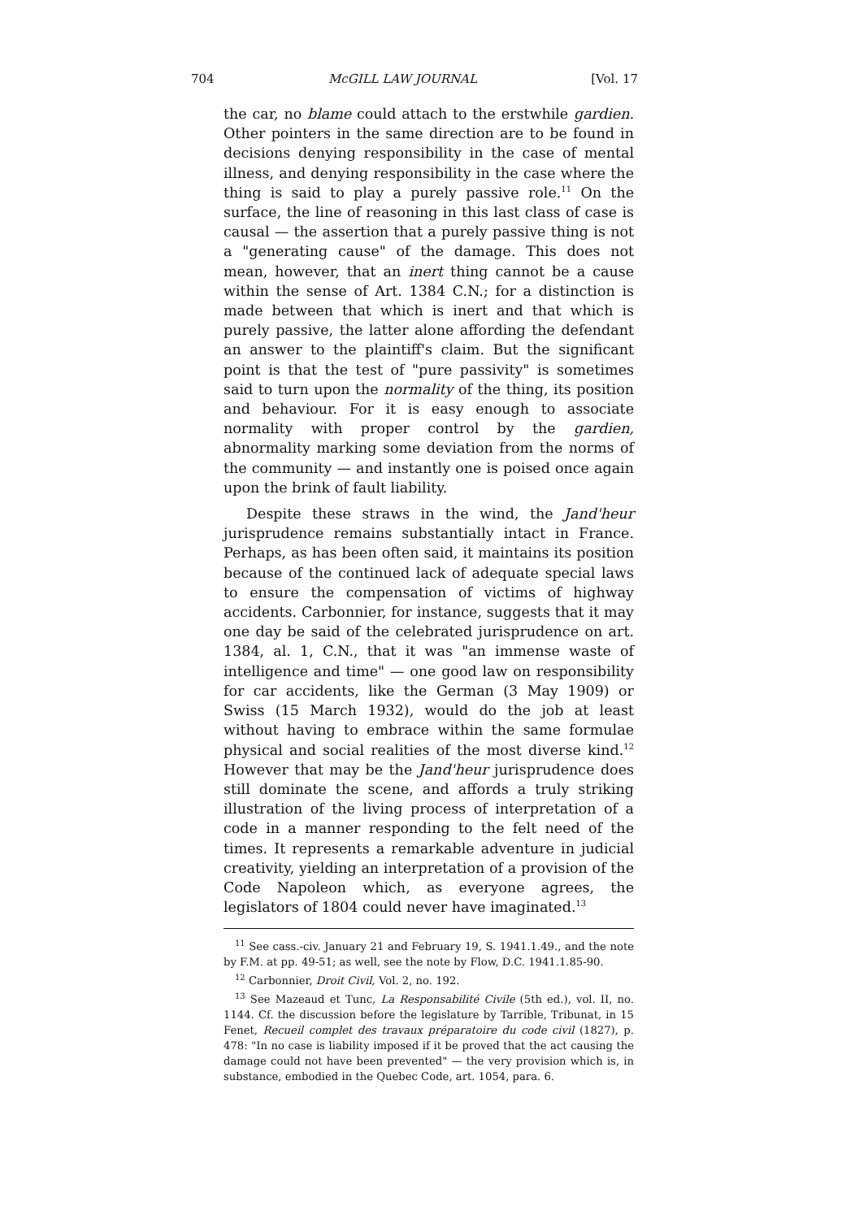704 McGILL LAW JOURNAL [Vol. 17
the car, no blame could attach to the erstwhile gardien. Other pointers in the same direction are to be found in decisions denying responsibility in the case of mental illness, and denying responsibility in the case where the thing is said to play a purely passive role.<sup>11</sup> On the surface, the line of reasoning in this last class of case is causal — the assertion that a purely passive thing is not a "generating cause" of the damage. This does not mean, however, that an inert thing cannot be a cause within the sense of Art. 1384 C.N.; for a distinction is made between that which is inert and that which is purely passive, the latter alone affording the defendant an answer to the plaintiff's claim. But the significant point is that the test of "pure passivity" is sometimes said to turn upon the normality of the thing, its position and behaviour. For it is easy enough to associate normality with proper control by the gardien, abnormality marking some deviation from the norms of the community — and instantly one is poised once again upon the brink of fault liability.
Despite these straws in the wind, the Jand'heur jurisprudence remains substantially intact in France. Perhaps, as has been often said, it maintains its position because of the continued lack of adequate special laws to ensure the compensation of victims of highway accidents. Carbonnier, for instance, suggests that it may one day be said of the celebrated jurisprudence on art. 1384, al. 1, C.N., that it was "an immense waste of intelligence and time" — one good law on responsibility for car accidents, like the German (3 May 1909) or Swiss (15 March 1932), would do the job at least without having to embrace within the same formulae physical and social realities of the most diverse kind.<sup>12</sup> However that may be the Jand'heur jurisprudence does still dominate the scene, and affords a truly striking illustration of the living process of interpretation of a code in a manner responding to the felt need of the times. It represents a remarkable adventure in judicial creativity, yielding an interpretation of a provision of the Code Napoleon which, as everyone agrees, the legislators of 1804 could never have imaginated.<sup>13</sup>
<sup>11</sup> See cass.-civ. January 21 and February 19, S. 1941.1.49., and the note by F.M. at pp. 49-51; as well, see the note by Flow, D.C. 1941.1.85-90.
<sup>12</sup> Carbonnier, Droit Civil, Vol. 2, no. 192.
<sup>13</sup> See Mazeaud et Tunc, La Responsabilité Civile (5th ed.), vol. II, no. 1144. Cf. the discussion before the legislature by Tarrible, Tribunat, in 15 Fenet, Recueil complet des travaux préparatoire du code civil (1827), p. 478: "In no case is liability imposed if it be proved that the act causing the damage could not have been prevented" — the very provision which is, in substance, embodied in the Quebec Code, art. 1054, para. 6.